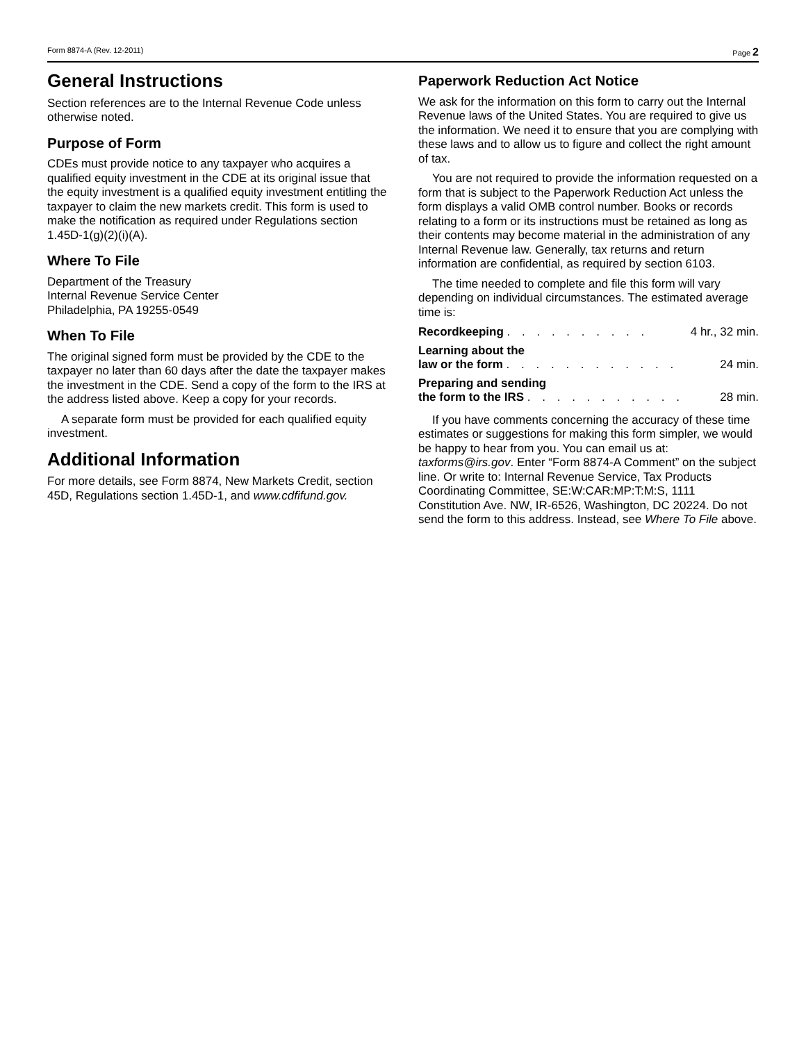Form 8874-A (Rev. 12-2011) Page 2
General Instructions
Section references are to the Internal Revenue Code unless otherwise noted.
Purpose of Form
CDEs must provide notice to any taxpayer who acquires a qualified equity investment in the CDE at its original issue that the equity investment is a qualified equity investment entitling the taxpayer to claim the new markets credit. This form is used to make the notification as required under Regulations section 1.45D-1(g)(2)(i)(A).
Where To File
Department of the Treasury
Internal Revenue Service Center
Philadelphia, PA 19255-0549
When To File
The original signed form must be provided by the CDE to the taxpayer no later than 60 days after the date the taxpayer makes the investment in the CDE. Send a copy of the form to the IRS at the address listed above. Keep a copy for your records.
A separate form must be provided for each qualified equity investment.
Additional Information
For more details, see Form 8874, New Markets Credit, section 45D, Regulations section 1.45D-1, and www.cdfifund.gov.
Paperwork Reduction Act Notice
We ask for the information on this form to carry out the Internal Revenue laws of the United States. You are required to give us the information. We need it to ensure that you are complying with these laws and to allow us to figure and collect the right amount of tax.
You are not required to provide the information requested on a form that is subject to the Paperwork Reduction Act unless the form displays a valid OMB control number. Books or records relating to a form or its instructions must be retained as long as their contents may become material in the administration of any Internal Revenue law. Generally, tax returns and return information are confidential, as required by section 6103.
The time needed to complete and file this form will vary depending on individual circumstances. The estimated average time is:
| Recordkeeping . . . . . . . . . . | 4 hr., 32 min. |
| Learning about the law or the form . . . . . . . . . . . . | 24 min. |
| Preparing and sending the form to the IRS . . . . . . . . . . . | 28 min. |
If you have comments concerning the accuracy of these time estimates or suggestions for making this form simpler, we would be happy to hear from you. You can email us at: taxforms@irs.gov. Enter “Form 8874-A Comment” on the subject line. Or write to: Internal Revenue Service, Tax Products Coordinating Committee, SE:W:CAR:MP:T:M:S, 1111 Constitution Ave. NW, IR-6526, Washington, DC 20224. Do not send the form to this address. Instead, see Where To File above.